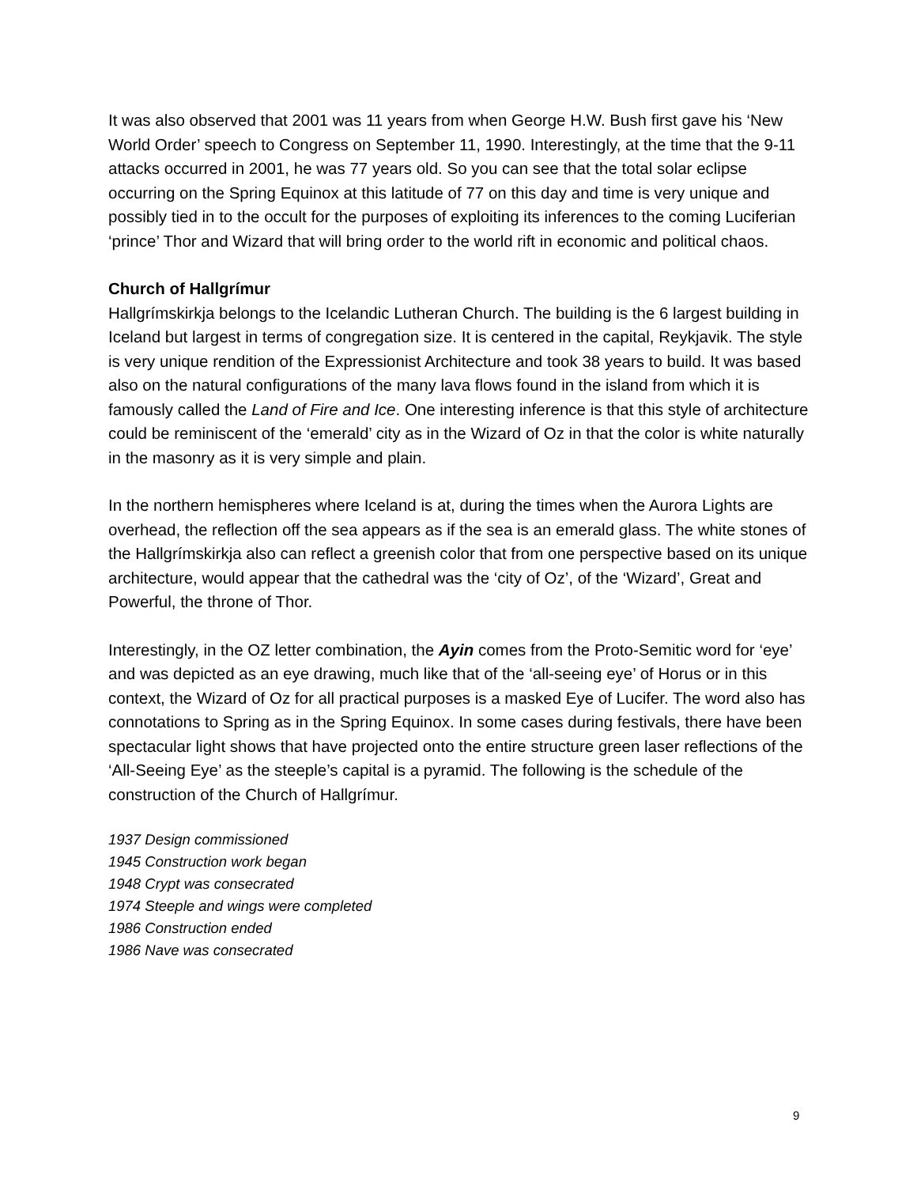It was also observed that 2001 was 11 years from when George H.W. Bush first gave his ‘New World Order’ speech to Congress on September 11, 1990. Interestingly, at the time that the 9-11 attacks occurred in 2001, he was 77 years old. So you can see that the total solar eclipse occurring on the Spring Equinox at this latitude of 77 on this day and time is very unique and possibly tied in to the occult for the purposes of exploiting its inferences to the coming Luciferian ‘prince’ Thor and Wizard that will bring order to the world rift in economic and political chaos.
Church of Hallgrímur
Hallgrímskirkja belongs to the Icelandic Lutheran Church. The building is the 6 largest building in Iceland but largest in terms of congregation size. It is centered in the capital, Reykjavik. The style is very unique rendition of the Expressionist Architecture and took 38 years to build. It was based also on the natural configurations of the many lava flows found in the island from which it is famously called the Land of Fire and Ice. One interesting inference is that this style of architecture could be reminiscent of the ‘emerald’ city as in the Wizard of Oz in that the color is white naturally in the masonry as it is very simple and plain.
In the northern hemispheres where Iceland is at, during the times when the Aurora Lights are overhead, the reflection off the sea appears as if the sea is an emerald glass. The white stones of the Hallgrímskirkja also can reflect a greenish color that from one perspective based on its unique architecture, would appear that the cathedral was the ‘city of Oz’, of the ‘Wizard’, Great and Powerful, the throne of Thor.
Interestingly, in the OZ letter combination, the Ayin comes from the Proto-Semitic word for ‘eye’ and was depicted as an eye drawing, much like that of the ‘all-seeing eye’ of Horus or in this context, the Wizard of Oz for all practical purposes is a masked Eye of Lucifer. The word also has connotations to Spring as in the Spring Equinox. In some cases during festivals, there have been spectacular light shows that have projected onto the entire structure green laser reflections of the ‘All-Seeing Eye’ as the steeple’s capital is a pyramid. The following is the schedule of the construction of the Church of Hallgrímur.
1937 Design commissioned
1945 Construction work began
1948 Crypt was consecrated
1974 Steeple and wings were completed
1986 Construction ended
1986 Nave was consecrated
9